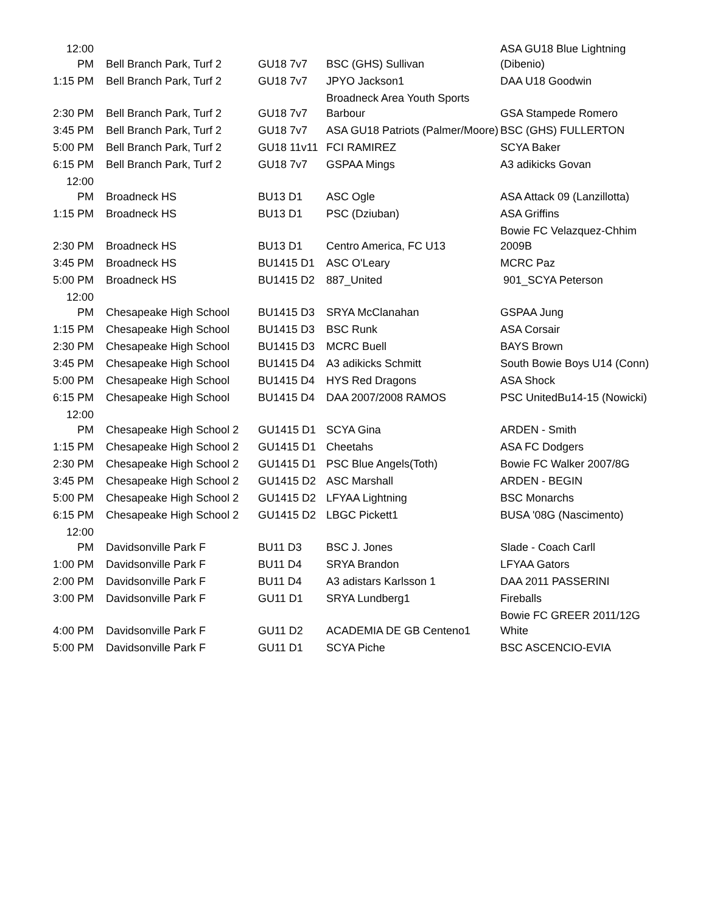| 12:00 PM | Bell Branch Park, Turf 2 | GU18 7v7 | BSC (GHS) Sullivan | ASA GU18 Blue Lightning (Dibenio) |
| 1:15 PM | Bell Branch Park, Turf 2 | GU18 7v7 | JPYO Jackson1 | DAA U18 Goodwin |
| 2:30 PM | Bell Branch Park, Turf 2 | GU18 7v7 | Broadneck Area Youth Sports Barbour | GSA Stampede Romero |
| 3:45 PM | Bell Branch Park, Turf 2 | GU18 7v7 | ASA GU18 Patriots (Palmer/Moore) | BSC (GHS) FULLERTON |
| 5:00 PM | Bell Branch Park, Turf 2 | GU18 11v11 | FCI RAMIREZ | SCYA Baker |
| 6:15 PM | Bell Branch Park, Turf 2 | GU18 7v7 | GSPAA Mings | A3 adikicks Govan |
| 12:00 PM | Broadneck HS | BU13 D1 | ASC Ogle | ASA Attack 09 (Lanzillotta) |
| 1:15 PM | Broadneck HS | BU13 D1 | PSC (Dziuban) | ASA Griffins |
| 2:30 PM | Broadneck HS | BU13 D1 | Centro America, FC U13 | Bowie FC Velazquez-Chhim 2009B |
| 3:45 PM | Broadneck HS | BU1415 D1 | ASC O'Leary | MCRC Paz |
| 5:00 PM | Broadneck HS | BU1415 D2 | 887_United | 901_SCYA Peterson |
| 12:00 PM | Chesapeake High School | BU1415 D3 | SRYA McClanahan | GSPAA Jung |
| 1:15 PM | Chesapeake High School | BU1415 D3 | BSC Runk | ASA Corsair |
| 2:30 PM | Chesapeake High School | BU1415 D3 | MCRC Buell | BAYS Brown |
| 3:45 PM | Chesapeake High School | BU1415 D4 | A3 adikicks Schmitt | South Bowie Boys U14 (Conn) |
| 5:00 PM | Chesapeake High School | BU1415 D4 | HYS Red Dragons | ASA Shock |
| 6:15 PM | Chesapeake High School | BU1415 D4 | DAA 2007/2008 RAMOS | PSC UnitedBu14-15 (Nowicki) |
| 12:00 PM | Chesapeake High School 2 | GU1415 D1 | SCYA Gina | ARDEN - Smith |
| 1:15 PM | Chesapeake High School 2 | GU1415 D1 | Cheetahs | ASA FC Dodgers |
| 2:30 PM | Chesapeake High School 2 | GU1415 D1 | PSC Blue Angels(Toth) | Bowie FC Walker 2007/8G |
| 3:45 PM | Chesapeake High School 2 | GU1415 D2 | ASC Marshall | ARDEN - BEGIN |
| 5:00 PM | Chesapeake High School 2 | GU1415 D2 | LFYAA Lightning | BSC Monarchs |
| 6:15 PM | Chesapeake High School 2 | GU1415 D2 | LBGC Pickett1 | BUSA '08G (Nascimento) |
| 12:00 PM | Davidsonville Park F | BU11 D3 | BSC J. Jones | Slade - Coach Carll |
| 1:00 PM | Davidsonville Park F | BU11 D4 | SRYA Brandon | LFYAA Gators |
| 2:00 PM | Davidsonville Park F | BU11 D4 | A3 adistars Karlsson 1 | DAA 2011 PASSERINI |
| 3:00 PM | Davidsonville Park F | GU11 D1 | SRYA Lundberg1 | Fireballs |
| 4:00 PM | Davidsonville Park F | GU11 D2 | ACADEMIA DE GB Centeno1 | Bowie FC GREER 2011/12G White |
| 5:00 PM | Davidsonville Park F | GU11 D1 | SCYA Piche | BSC ASCENCIO-EVIA |